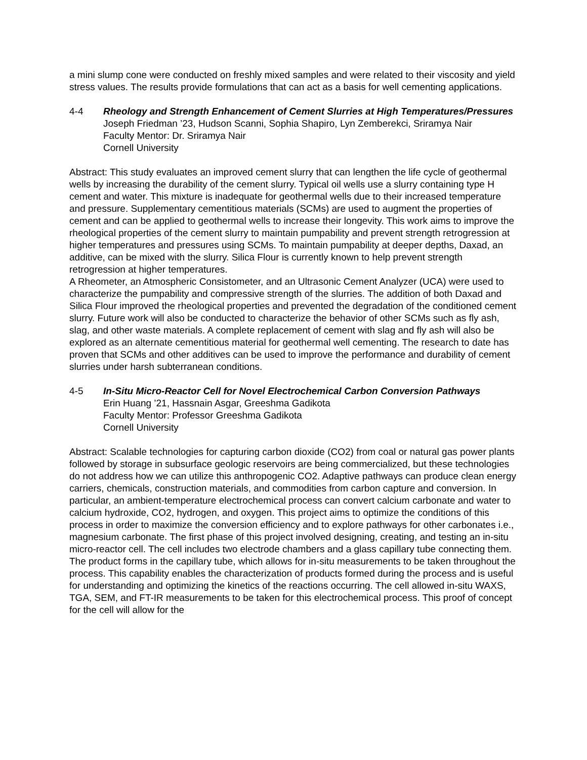a mini slump cone were conducted on freshly mixed samples and were related to their viscosity and yield stress values. The results provide formulations that can act as a basis for well cementing applications.
4-4 Rheology and Strength Enhancement of Cement Slurries at High Temperatures/Pressures
Joseph Friedman ’23, Hudson Scanni, Sophia Shapiro, Lyn Zemberekci, Sriramya Nair
Faculty Mentor: Dr. Sriramya Nair
Cornell University
Abstract: This study evaluates an improved cement slurry that can lengthen the life cycle of geothermal wells by increasing the durability of the cement slurry. Typical oil wells use a slurry containing type H cement and water. This mixture is inadequate for geothermal wells due to their increased temperature and pressure. Supplementary cementitious materials (SCMs) are used to augment the properties of cement and can be applied to geothermal wells to increase their longevity. This work aims to improve the rheological properties of the cement slurry to maintain pumpability and prevent strength retrogression at higher temperatures and pressures using SCMs. To maintain pumpability at deeper depths, Daxad, an additive, can be mixed with the slurry. Silica Flour is currently known to help prevent strength retrogression at higher temperatures.
A Rheometer, an Atmospheric Consistometer, and an Ultrasonic Cement Analyzer (UCA) were used to characterize the pumpability and compressive strength of the slurries. The addition of both Daxad and Silica Flour improved the rheological properties and prevented the degradation of the conditioned cement slurry. Future work will also be conducted to characterize the behavior of other SCMs such as fly ash, slag, and other waste materials. A complete replacement of cement with slag and fly ash will also be explored as an alternate cementitious material for geothermal well cementing. The research to date has proven that SCMs and other additives can be used to improve the performance and durability of cement slurries under harsh subterranean conditions.
4-5 In-Situ Micro-Reactor Cell for Novel Electrochemical Carbon Conversion Pathways
Erin Huang ’21, Hassnain Asgar, Greeshma Gadikota
Faculty Mentor: Professor Greeshma Gadikota
Cornell University
Abstract: Scalable technologies for capturing carbon dioxide (CO2) from coal or natural gas power plants followed by storage in subsurface geologic reservoirs are being commercialized, but these technologies do not address how we can utilize this anthropogenic CO2. Adaptive pathways can produce clean energy carriers, chemicals, construction materials, and commodities from carbon capture and conversion. In particular, an ambient-temperature electrochemical process can convert calcium carbonate and water to calcium hydroxide, CO2, hydrogen, and oxygen. This project aims to optimize the conditions of this process in order to maximize the conversion efficiency and to explore pathways for other carbonates i.e., magnesium carbonate. The first phase of this project involved designing, creating, and testing an in-situ micro-reactor cell. The cell includes two electrode chambers and a glass capillary tube connecting them. The product forms in the capillary tube, which allows for in-situ measurements to be taken throughout the process. This capability enables the characterization of products formed during the process and is useful for understanding and optimizing the kinetics of the reactions occurring. The cell allowed in-situ WAXS, TGA, SEM, and FT-IR measurements to be taken for this electrochemical process. This proof of concept for the cell will allow for the